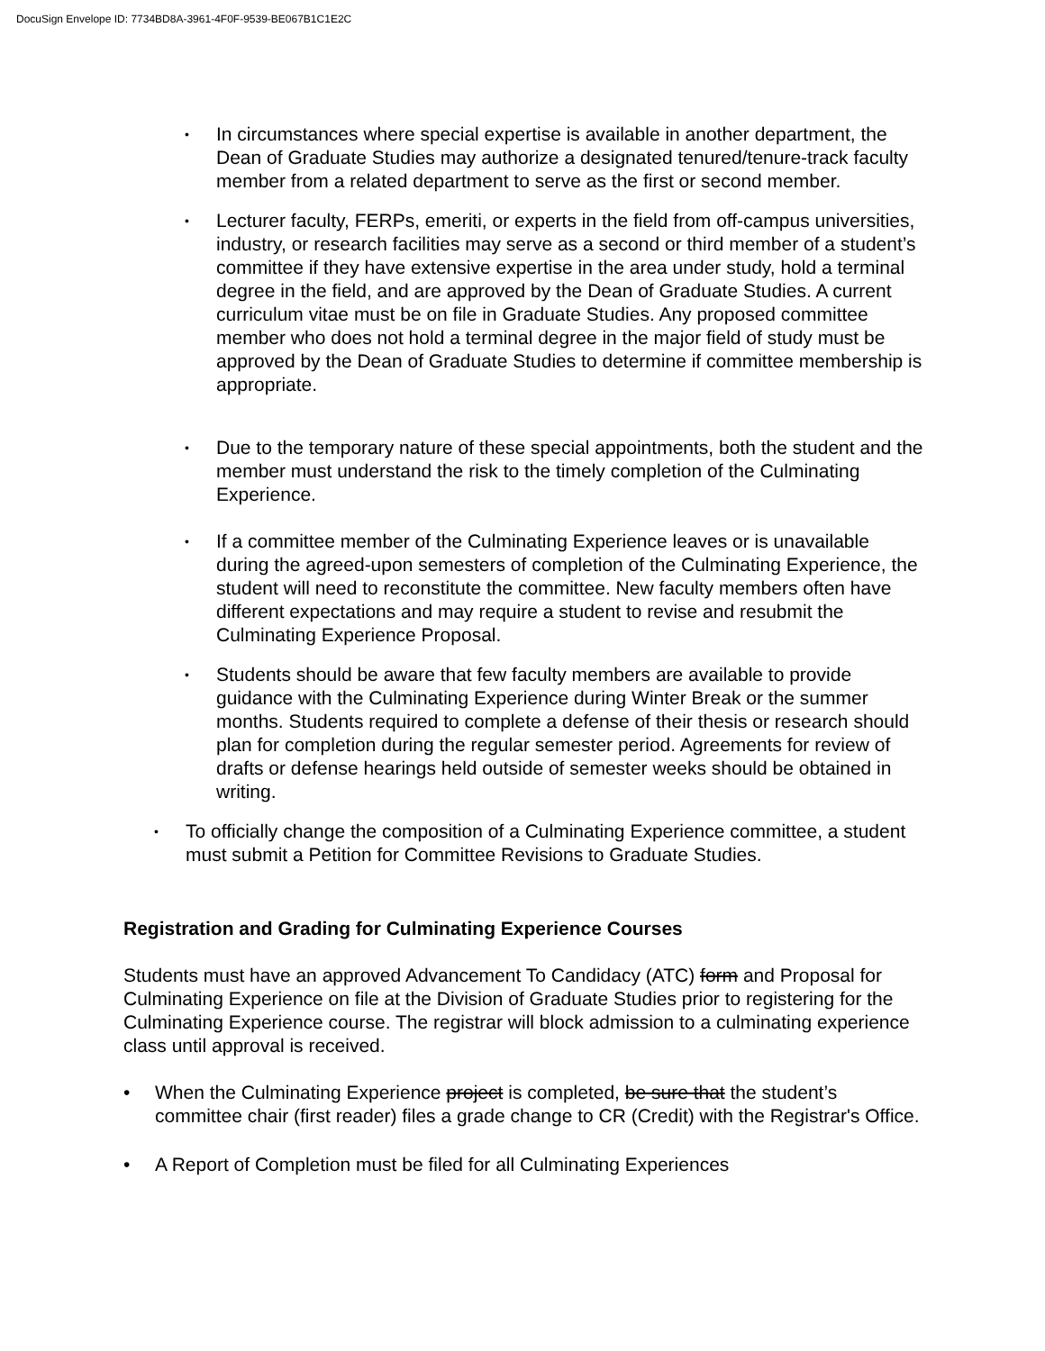DocuSign Envelope ID: 7734BD8A-3961-4F0F-9539-BE067B1C1E2C
• In circumstances where special expertise is available in another department, the Dean of Graduate Studies may authorize a designated tenured/tenure-track faculty member from a related department to serve as the first or second member.
• Lecturer faculty, FERPs, emeriti, or experts in the field from off-campus universities, industry, or research facilities may serve as a second or third member of a student’s committee if they have extensive expertise in the area under study, hold a terminal degree in the field, and are approved by the Dean of Graduate Studies. A current curriculum vitae must be on file in Graduate Studies. Any proposed committee member who does not hold a terminal degree in the major field of study must be approved by the Dean of Graduate Studies to determine if committee membership is appropriate.
• Due to the temporary nature of these special appointments, both the student and the member must understand the risk to the timely completion of the Culminating Experience.
• If a committee member of the Culminating Experience leaves or is unavailable during the agreed-upon semesters of completion of the Culminating Experience, the student will need to reconstitute the committee. New faculty members often have different expectations and may require a student to revise and resubmit the Culminating Experience Proposal.
• Students should be aware that few faculty members are available to provide guidance with the Culminating Experience during Winter Break or the summer months. Students required to complete a defense of their thesis or research should plan for completion during the regular semester period. Agreements for review of drafts or defense hearings held outside of semester weeks should be obtained in writing.
• To officially change the composition of a Culminating Experience committee, a student must submit a Petition for Committee Revisions to Graduate Studies.
Registration and Grading for Culminating Experience Courses
Students must have an approved Advancement To Candidacy (ATC) form and Proposal for Culminating Experience on file at the Division of Graduate Studies prior to registering for the Culminating Experience course. The registrar will block admission to a culminating experience class until approval is received.
• When the Culminating Experience project is completed, be sure that the student’s committee chair (first reader) files a grade change to CR (Credit) with the Registrar's Office.
• A Report of Completion must be filed for all Culminating Experiences